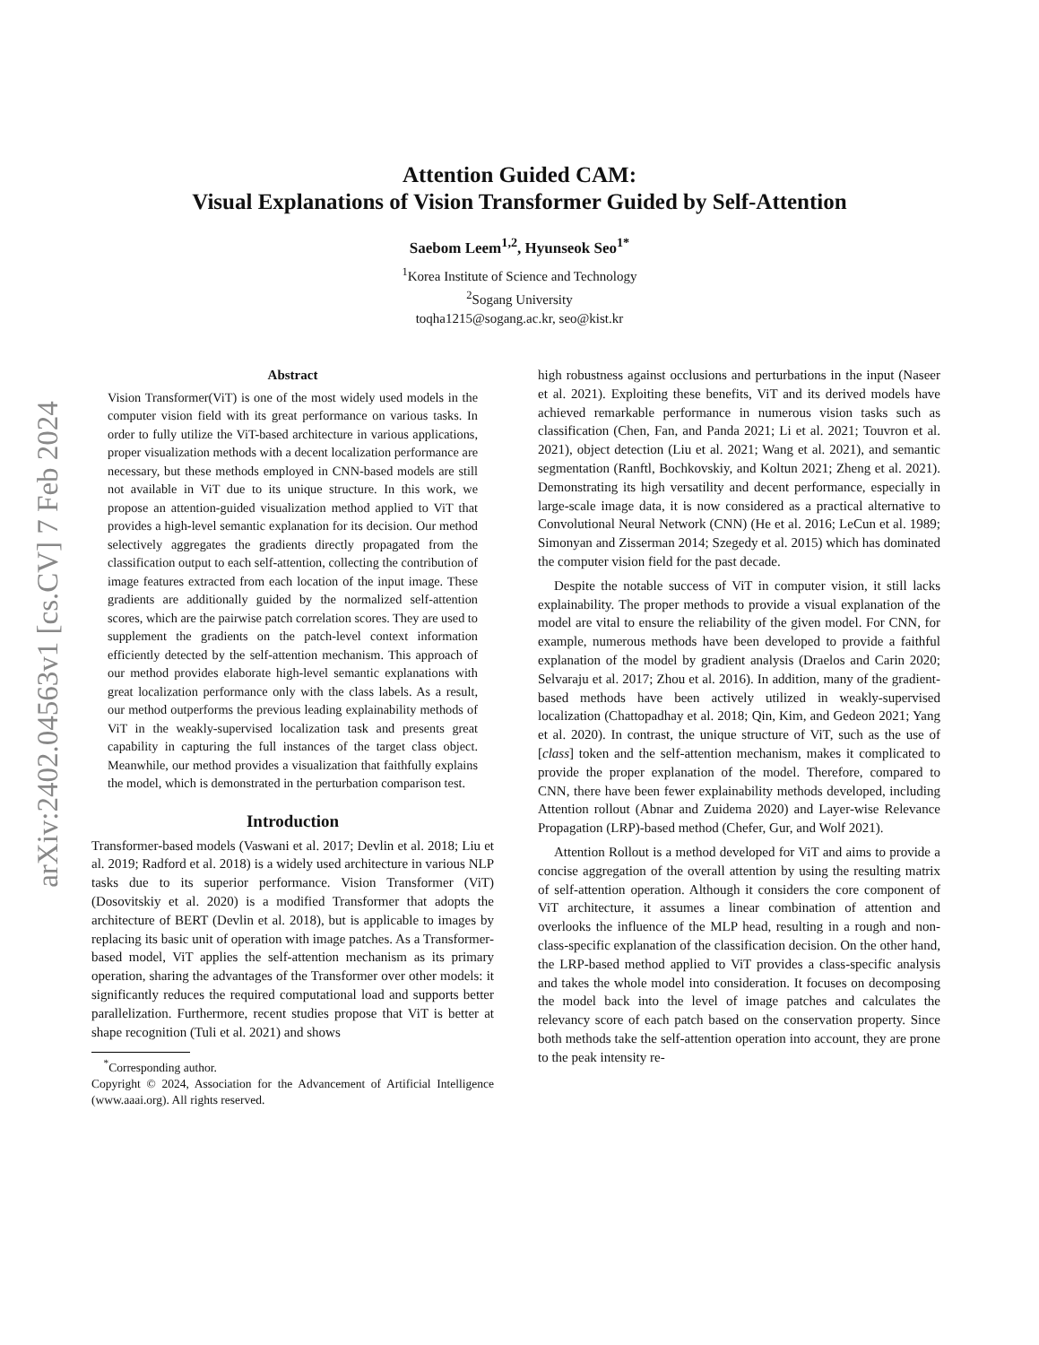arXiv:2402.04563v1 [cs.CV] 7 Feb 2024
Attention Guided CAM:
Visual Explanations of Vision Transformer Guided by Self-Attention
Saebom Leem<sup>1,2</sup>, Hyunseok Seo<sup>1*</sup>
<sup>1</sup> Korea Institute of Science and Technology
<sup>2</sup> Sogang University
toqha1215@sogang.ac.kr, seo@kist.kr
Abstract
Vision Transformer(ViT) is one of the most widely used models in the computer vision field with its great performance on various tasks. In order to fully utilize the ViT-based architecture in various applications, proper visualization methods with a decent localization performance are necessary, but these methods employed in CNN-based models are still not available in ViT due to its unique structure. In this work, we propose an attention-guided visualization method applied to ViT that provides a high-level semantic explanation for its decision. Our method selectively aggregates the gradients directly propagated from the classification output to each self-attention, collecting the contribution of image features extracted from each location of the input image. These gradients are additionally guided by the normalized self-attention scores, which are the pairwise patch correlation scores. They are used to supplement the gradients on the patch-level context information efficiently detected by the self-attention mechanism. This approach of our method provides elaborate high-level semantic explanations with great localization performance only with the class labels. As a result, our method outperforms the previous leading explainability methods of ViT in the weakly-supervised localization task and presents great capability in capturing the full instances of the target class object. Meanwhile, our method provides a visualization that faithfully explains the model, which is demonstrated in the perturbation comparison test.
Introduction
Transformer-based models (Vaswani et al. 2017; Devlin et al. 2018; Liu et al. 2019; Radford et al. 2018) is a widely used architecture in various NLP tasks due to its superior performance. Vision Transformer (ViT) (Dosovitskiy et al. 2020) is a modified Transformer that adopts the architecture of BERT (Devlin et al. 2018), but is applicable to images by replacing its basic unit of operation with image patches. As a Transformer-based model, ViT applies the self-attention mechanism as its primary operation, sharing the advantages of the Transformer over other models: it significantly reduces the required computational load and supports better parallelization. Furthermore, recent studies propose that ViT is better at shape recognition (Tuli et al. 2021) and shows
<sup>*</sup> Corresponding author.
Copyright © 2024, Association for the Advancement of Artificial Intelligence (www.aaai.org). All rights reserved.
high robustness against occlusions and perturbations in the input (Naseer et al. 2021). Exploiting these benefits, ViT and its derived models have achieved remarkable performance in numerous vision tasks such as classification (Chen, Fan, and Panda 2021; Li et al. 2021; Touvron et al. 2021), object detection (Liu et al. 2021; Wang et al. 2021), and semantic segmentation (Ranftl, Bochkovskiy, and Koltun 2021; Zheng et al. 2021). Demonstrating its high versatility and decent performance, especially in large-scale image data, it is now considered as a practical alternative to Convolutional Neural Network (CNN) (He et al. 2016; LeCun et al. 1989; Simonyan and Zisserman 2014; Szegedy et al. 2015) which has dominated the computer vision field for the past decade.
Despite the notable success of ViT in computer vision, it still lacks explainability. The proper methods to provide a visual explanation of the model are vital to ensure the reliability of the given model. For CNN, for example, numerous methods have been developed to provide a faithful explanation of the model by gradient analysis (Draelos and Carin 2020; Selvaraju et al. 2017; Zhou et al. 2016). In addition, many of the gradient-based methods have been actively utilized in weakly-supervised localization (Chattopadhay et al. 2018; Qin, Kim, and Gedeon 2021; Yang et al. 2020). In contrast, the unique structure of ViT, such as the use of [class] token and the self-attention mechanism, makes it complicated to provide the proper explanation of the model. Therefore, compared to CNN, there have been fewer explainability methods developed, including Attention rollout (Abnar and Zuidema 2020) and Layer-wise Relevance Propagation (LRP)-based method (Chefer, Gur, and Wolf 2021).
Attention Rollout is a method developed for ViT and aims to provide a concise aggregation of the overall attention by using the resulting matrix of self-attention operation. Although it considers the core component of ViT architecture, it assumes a linear combination of attention and overlooks the influence of the MLP head, resulting in a rough and non-class-specific explanation of the classification decision. On the other hand, the LRP-based method applied to ViT provides a class-specific analysis and takes the whole model into consideration. It focuses on decomposing the model back into the level of image patches and calculates the relevancy score of each patch based on the conservation property. Since both methods take the self-attention operation into account, they are prone to the peak intensity re-